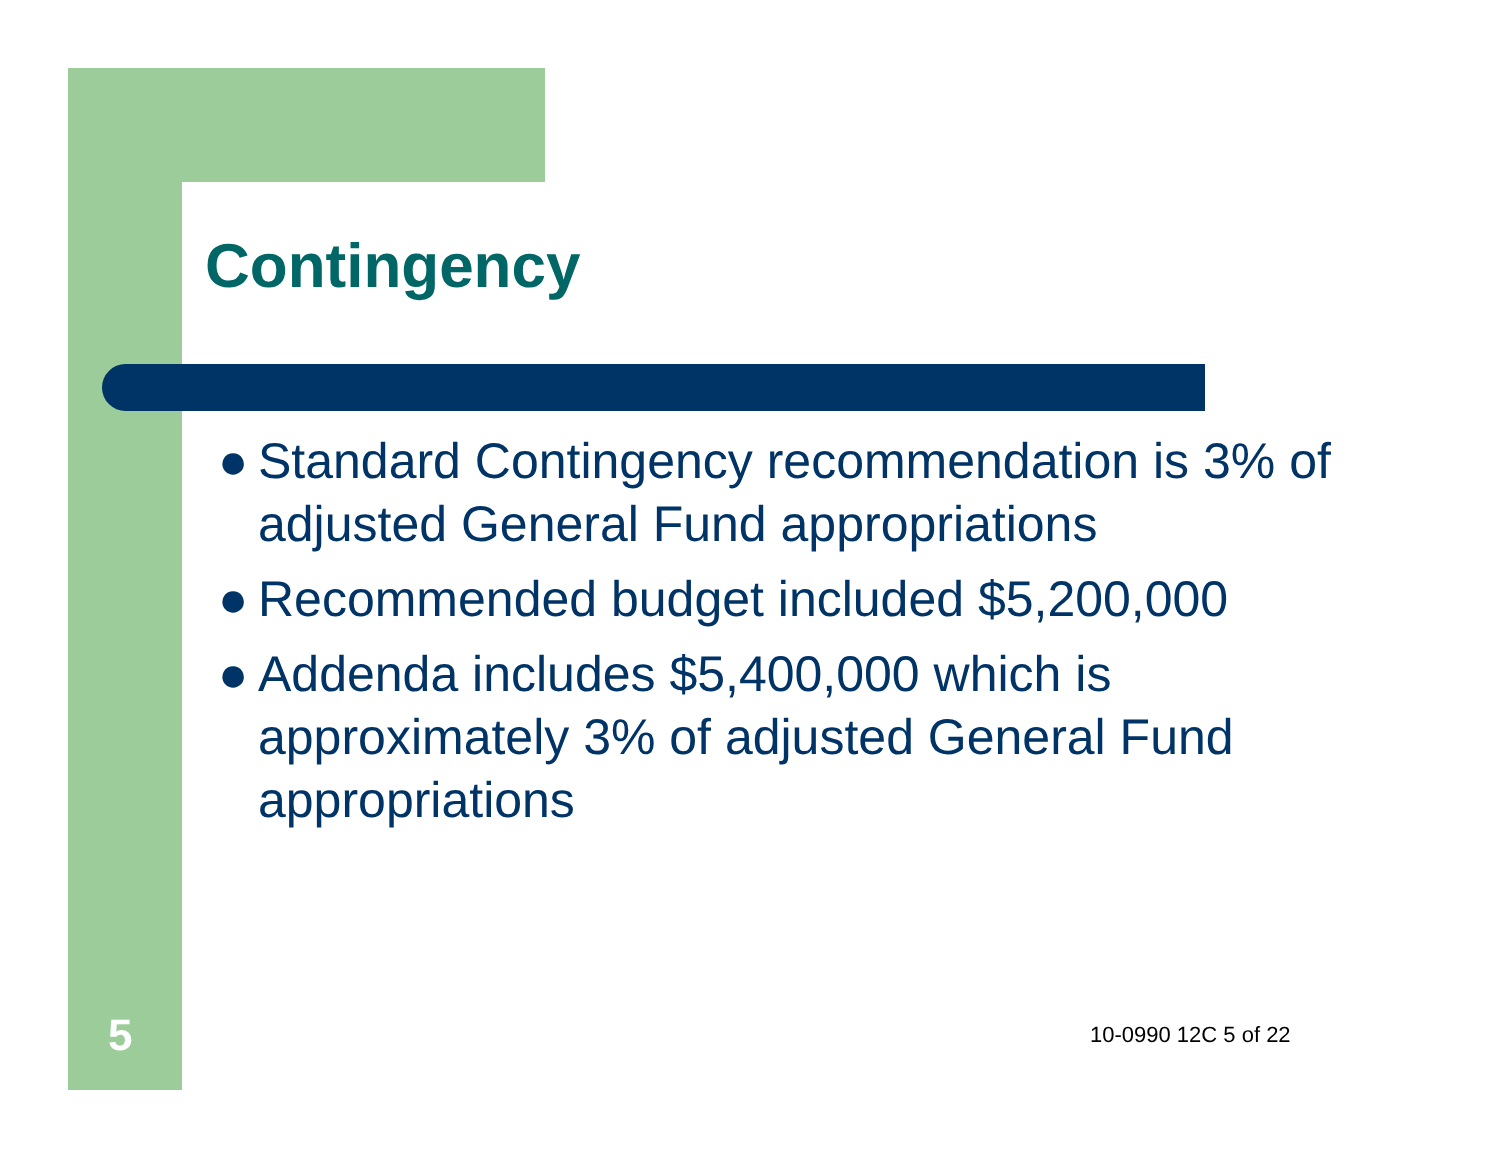Contingency
● Standard Contingency recommendation is 3% of adjusted General Fund appropriations
● Recommended budget included $5,200,000
● Addenda includes $5,400,000 which is approximately 3% of adjusted General Fund appropriations
5 10-0990 12C 5 of 22